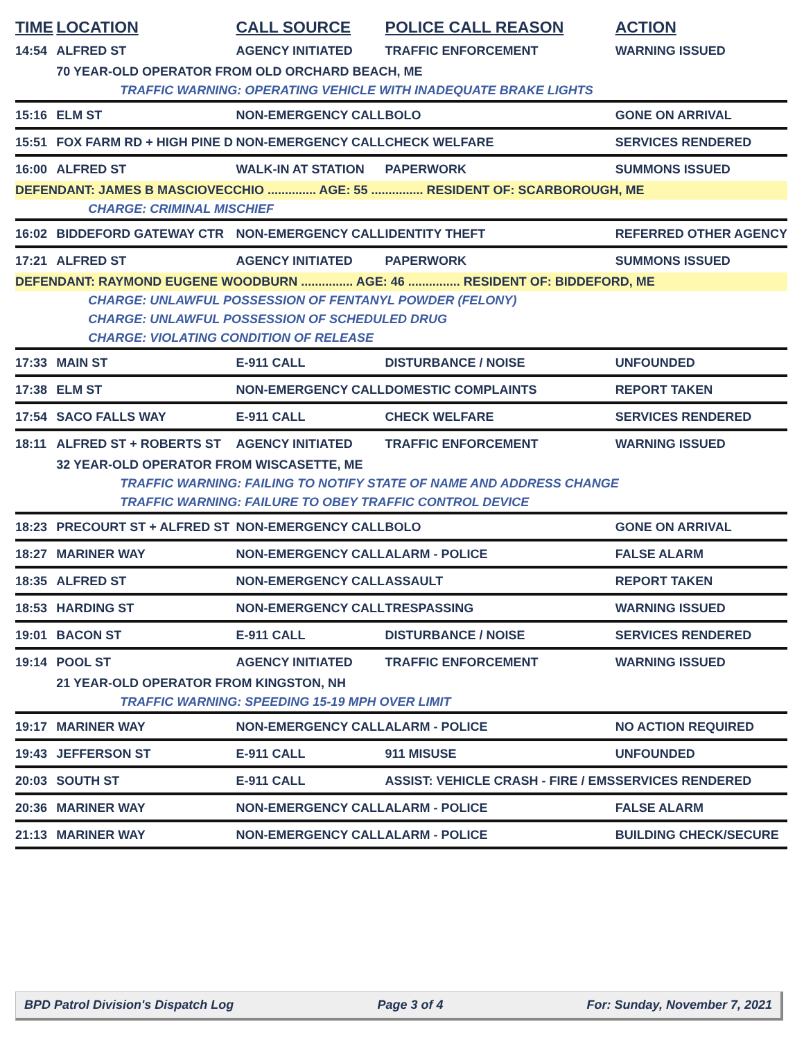| TIME | LOCATION | CALL SOURCE | POLICE CALL REASON | ACTION |
| --- | --- | --- | --- | --- |
| 14:54 | ALFRED ST | AGENCY INITIATED | TRAFFIC ENFORCEMENT | WARNING ISSUED |
| | 70 YEAR-OLD OPERATOR FROM OLD ORCHARD BEACH, ME | | | |
| | TRAFFIC WARNING: OPERATING VEHICLE WITH INADEQUATE BRAKE LIGHTS | | | |
| 15:16 | ELM ST | NON-EMERGENCY CALL | BOLO | GONE ON ARRIVAL |
| 15:51 | FOX FARM RD + HIGH PINE D | NON-EMERGENCY CALL | CHECK WELFARE | SERVICES RENDERED |
| 16:00 | ALFRED ST | WALK-IN AT STATION | PAPERWORK | SUMMONS ISSUED |
| DEFENDANT: JAMES B MASCIOVECCHIO .............. AGE: 55 ............... RESIDENT OF: SCARBOROUGH, ME | | | | |
| | CHARGE: CRIMINAL MISCHIEF | | | |
| 16:02 | BIDDEFORD GATEWAY CTR | NON-EMERGENCY CALL | IDENTITY THEFT | REFERRED OTHER AGENCY |
| 17:21 | ALFRED ST | AGENCY INITIATED | PAPERWORK | SUMMONS ISSUED |
| DEFENDANT: RAYMOND EUGENE WOODBURN ............... AGE: 46 ............... RESIDENT OF: BIDDEFORD, ME | | | | |
| | CHARGE: UNLAWFUL POSSESSION OF FENTANYL POWDER (FELONY) | | | |
| | CHARGE: UNLAWFUL POSSESSION OF SCHEDULED DRUG | | | |
| | CHARGE: VIOLATING CONDITION OF RELEASE | | | |
| 17:33 | MAIN ST | E-911 CALL | DISTURBANCE / NOISE | UNFOUNDED |
| 17:38 | ELM ST | NON-EMERGENCY CALL | DOMESTIC COMPLAINTS | REPORT TAKEN |
| 17:54 | SACO FALLS WAY | E-911 CALL | CHECK WELFARE | SERVICES RENDERED |
| 18:11 | ALFRED ST + ROBERTS ST | AGENCY INITIATED | TRAFFIC ENFORCEMENT | WARNING ISSUED |
| | 32 YEAR-OLD OPERATOR FROM WISCASETTE, ME | | | |
| | TRAFFIC WARNING: FAILING TO NOTIFY STATE OF NAME AND ADDRESS CHANGE | | | |
| | TRAFFIC WARNING: FAILURE TO OBEY TRAFFIC CONTROL DEVICE | | | |
| 18:23 | PRECOURT ST + ALFRED ST | NON-EMERGENCY CALL | BOLO | GONE ON ARRIVAL |
| 18:27 | MARINER WAY | NON-EMERGENCY CALL | ALARM - POLICE | FALSE ALARM |
| 18:35 | ALFRED ST | NON-EMERGENCY CALL | ASSAULT | REPORT TAKEN |
| 18:53 | HARDING ST | NON-EMERGENCY CALL | TRESPASSING | WARNING ISSUED |
| 19:01 | BACON ST | E-911 CALL | DISTURBANCE / NOISE | SERVICES RENDERED |
| 19:14 | POOL ST | AGENCY INITIATED | TRAFFIC ENFORCEMENT | WARNING ISSUED |
| | 21 YEAR-OLD OPERATOR FROM KINGSTON, NH | | | |
| | TRAFFIC WARNING: SPEEDING 15-19 MPH OVER LIMIT | | | |
| 19:17 | MARINER WAY | NON-EMERGENCY CALL | ALARM - POLICE | NO ACTION REQUIRED |
| 19:43 | JEFFERSON ST | E-911 CALL | 911 MISUSE | UNFOUNDED |
| 20:03 | SOUTH ST | E-911 CALL | ASSIST: VEHICLE CRASH - FIRE / EMS | SERVICES RENDERED |
| 20:36 | MARINER WAY | NON-EMERGENCY CALL | ALARM - POLICE | FALSE ALARM |
| 21:13 | MARINER WAY | NON-EMERGENCY CALL | ALARM - POLICE | BUILDING CHECK/SECURE |
BPD Patrol Division's Dispatch Log Page 3 of 4 For: Sunday, November 7, 2021